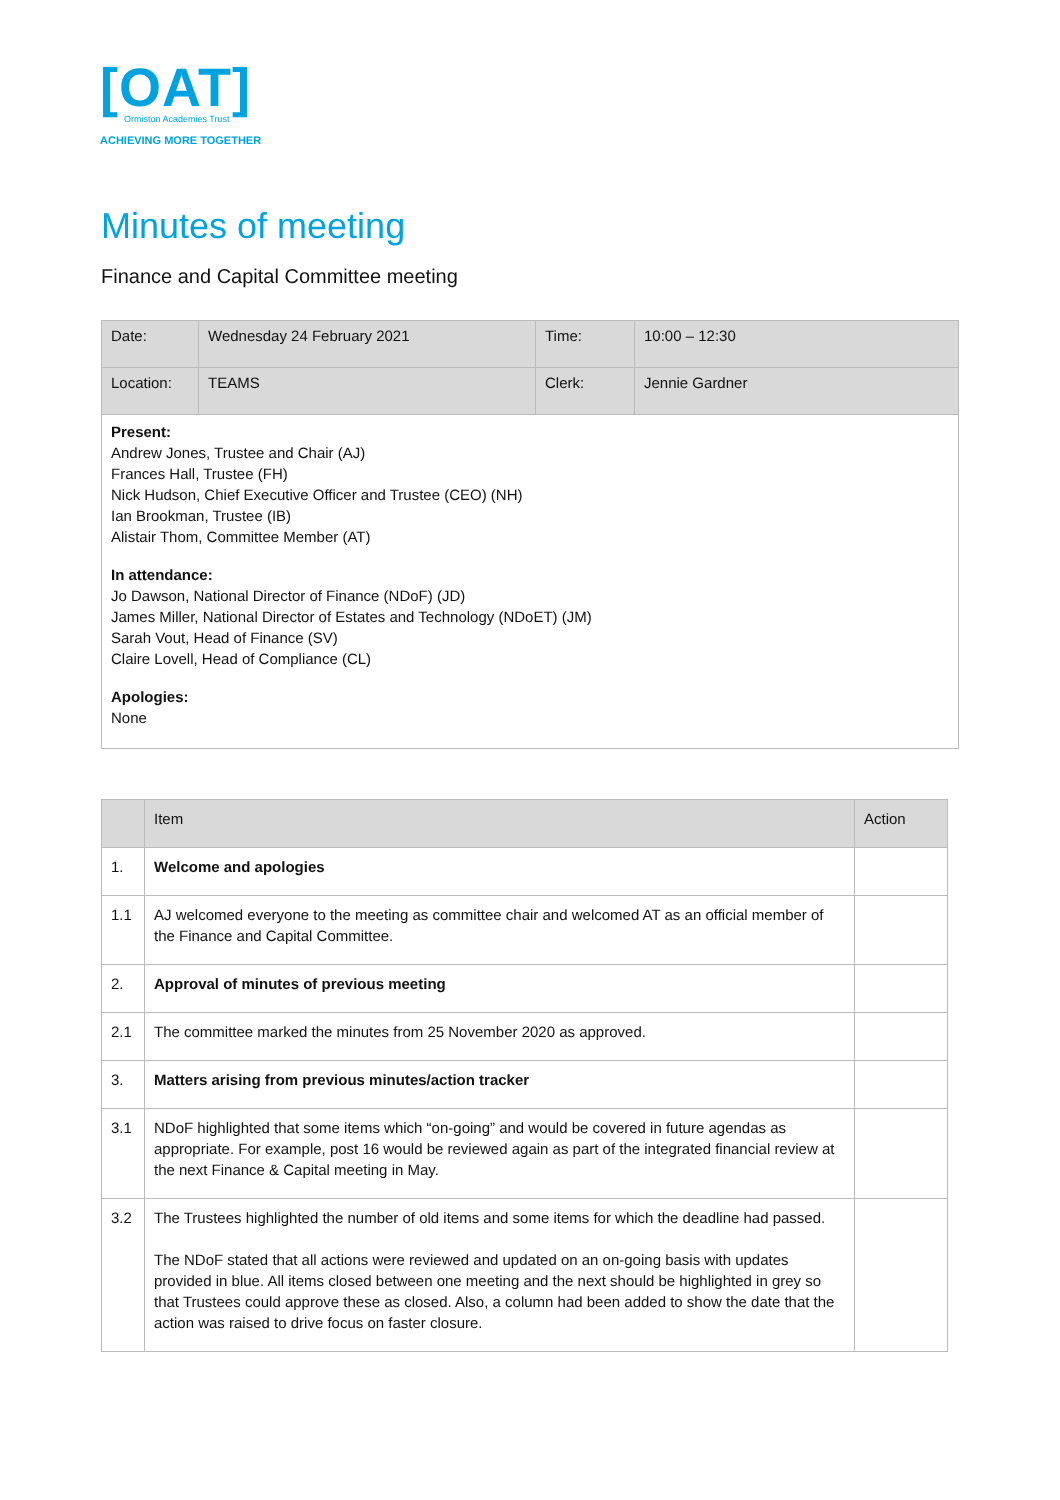[OAT]
Ormiston Academies Trust
ACHIEVING MORE TOGETHER
Minutes of meeting
Finance and Capital Committee meeting
| Date: | Wednesday 24 February 2021 | Time: | 10:00 – 12:30 |
| Location: | TEAMS | Clerk: | Jennie Gardner |
| Present: Andrew Jones, Trustee and Chair (AJ) Frances Hall, Trustee (FH) Nick Hudson, Chief Executive Officer and Trustee (CEO) (NH) Ian Brookman, Trustee (IB) Alistair Thom, Committee Member (AT) In attendance: Jo Dawson, National Director of Finance (NDoF) (JD) James Miller, National Director of Estates and Technology (NDoET) (JM) Sarah Vout, Head of Finance (SV) Claire Lovell, Head of Compliance (CL) Apologies: None | | | |
| | Item | Action |
| --- | --- | --- |
| 1. | Welcome and apologies | |
| 1.1 | AJ welcomed everyone to the meeting as committee chair and welcomed AT as an official member of the Finance and Capital Committee. | |
| 2. | Approval of minutes of previous meeting | |
| 2.1 | The committee marked the minutes from 25 November 2020 as approved. | |
| 3. | Matters arising from previous minutes/action tracker | |
| 3.1 | NDoF highlighted that some items which “on-going” and would be covered in future agendas as appropriate. For example, post 16 would be reviewed again as part of the integrated financial review at the next Finance & Capital meeting in May. | |
| 3.2 | The Trustees highlighted the number of old items and some items for which the deadline had passed. The NDoF stated that all actions were reviewed and updated on an on-going basis with updates provided in blue. All items closed between one meeting and the next should be highlighted in grey so that Trustees could approve these as closed. Also, a column had been added to show the date that the action was raised to drive focus on faster closure. | |